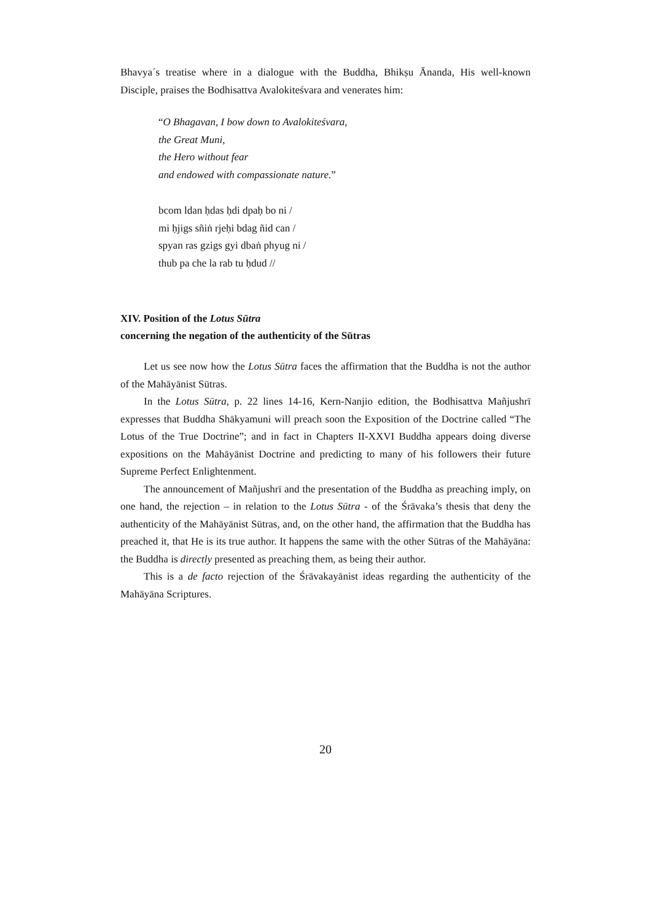Bhavya´s treatise where in a dialogue with the Buddha, Bhikṣu Ānanda, His well-known Disciple, praises the Bodhisattva Avalokiteśvara and venerates him:
“O Bhagavan, I bow down to Avalokiteśvara,
the Great Muni,
the Hero without fear
and endowed with compassionate nature.”
bcom ldan ḥdas ḥdi dpaḥ bo ni /
mi ḥjigs sñiṅ rjeḥi bdag ñid can /
spyan ras gzigs gyi dbaṅ phyug ni /
thub pa che la rab tu ḥdud //
XIV. Position of the Lotus Sūtra
concerning the negation of the authenticity of the Sūtras
Let us see now how the Lotus Sūtra faces the affirmation that the Buddha is not the author of the Mahāyānist Sūtras.
In the Lotus Sūtra, p. 22 lines 14-16, Kern-Nanjio edition, the Bodhisattva Mañjushrī expresses that Buddha Shākyamuni will preach soon the Exposition of the Doctrine called “The Lotus of the True Doctrine”; and in fact in Chapters II-XXVI Buddha appears doing diverse expositions on the Mahāyānist Doctrine and predicting to many of his followers their future Supreme Perfect Enlightenment.
The announcement of Mañjushrī and the presentation of the Buddha as preaching imply, on one hand, the rejection – in relation to the Lotus Sūtra - of the Śrāvaka’s thesis that deny the authenticity of the Mahāyānist Sūtras, and, on the other hand, the affirmation that the Buddha has preached it, that He is its true author. It happens the same with the other Sūtras of the Mahāyāna: the Buddha is directly presented as preaching them, as being their author.
This is a de facto rejection of the Śrāvakayānist ideas regarding the authenticity of the Mahāyāna Scriptures.
20